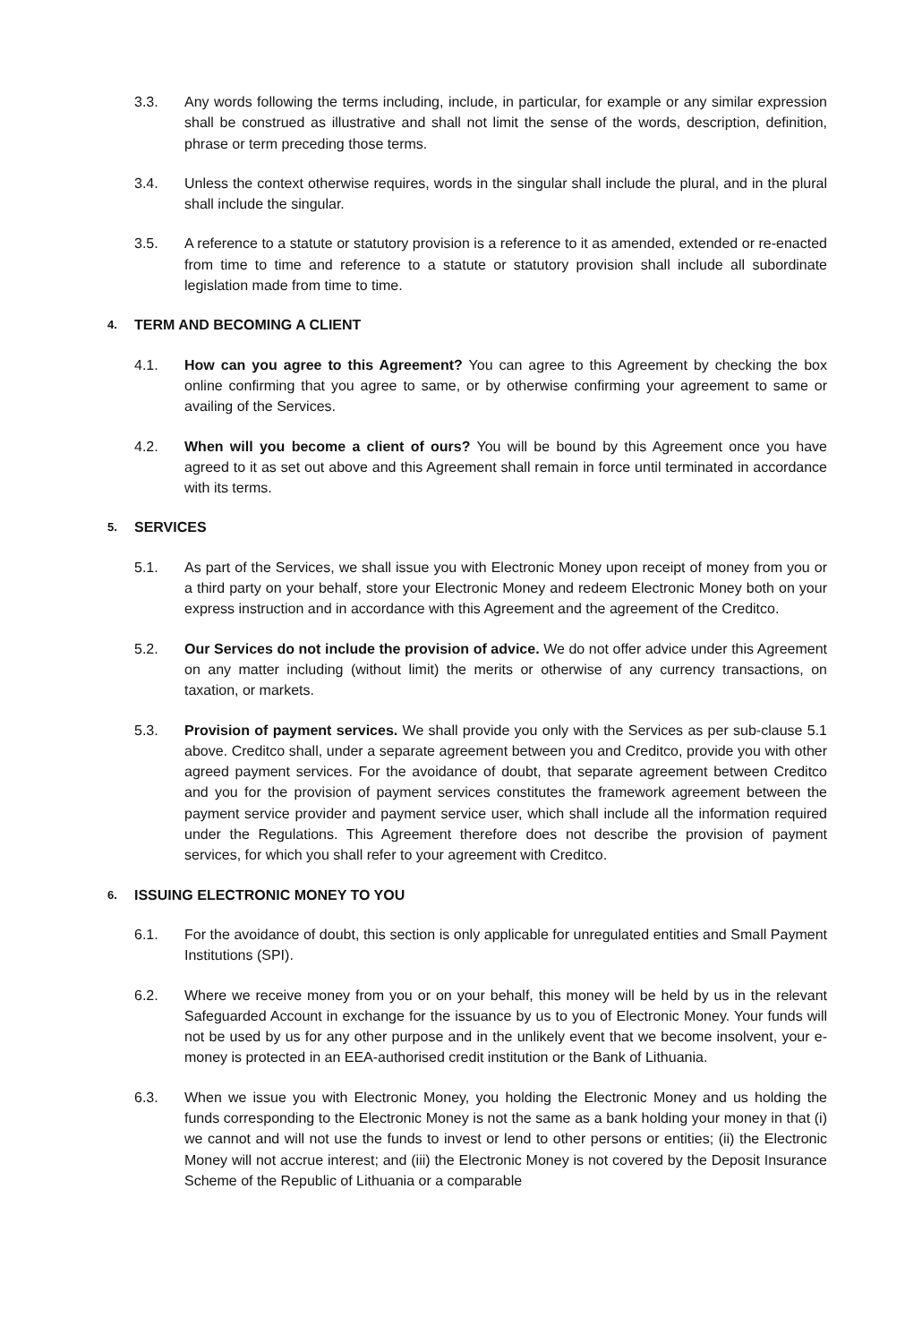3.3. Any words following the terms including, include, in particular, for example or any similar expression shall be construed as illustrative and shall not limit the sense of the words, description, definition, phrase or term preceding those terms.
3.4. Unless the context otherwise requires, words in the singular shall include the plural, and in the plural shall include the singular.
3.5. A reference to a statute or statutory provision is a reference to it as amended, extended or re-enacted from time to time and reference to a statute or statutory provision shall include all subordinate legislation made from time to time.
4. TERM AND BECOMING A CLIENT
4.1. How can you agree to this Agreement? You can agree to this Agreement by checking the box online confirming that you agree to same, or by otherwise confirming your agreement to same or availing of the Services.
4.2. When will you become a client of ours? You will be bound by this Agreement once you have agreed to it as set out above and this Agreement shall remain in force until terminated in accordance with its terms.
5. SERVICES
5.1. As part of the Services, we shall issue you with Electronic Money upon receipt of money from you or a third party on your behalf, store your Electronic Money and redeem Electronic Money both on your express instruction and in accordance with this Agreement and the agreement of the Creditco.
5.2. Our Services do not include the provision of advice. We do not offer advice under this Agreement on any matter including (without limit) the merits or otherwise of any currency transactions, on taxation, or markets.
5.3. Provision of payment services. We shall provide you only with the Services as per sub-clause 5.1 above. Creditco shall, under a separate agreement between you and Creditco, provide you with other agreed payment services. For the avoidance of doubt, that separate agreement between Creditco and you for the provision of payment services constitutes the framework agreement between the payment service provider and payment service user, which shall include all the information required under the Regulations. This Agreement therefore does not describe the provision of payment services, for which you shall refer to your agreement with Creditco.
6. ISSUING ELECTRONIC MONEY TO YOU
6.1. For the avoidance of doubt, this section is only applicable for unregulated entities and Small Payment Institutions (SPI).
6.2. Where we receive money from you or on your behalf, this money will be held by us in the relevant Safeguarded Account in exchange for the issuance by us to you of Electronic Money. Your funds will not be used by us for any other purpose and in the unlikely event that we become insolvent, your e-money is protected in an EEA-authorised credit institution or the Bank of Lithuania.
6.3. When we issue you with Electronic Money, you holding the Electronic Money and us holding the funds corresponding to the Electronic Money is not the same as a bank holding your money in that (i) we cannot and will not use the funds to invest or lend to other persons or entities; (ii) the Electronic Money will not accrue interest; and (iii) the Electronic Money is not covered by the Deposit Insurance Scheme of the Republic of Lithuania or a comparable